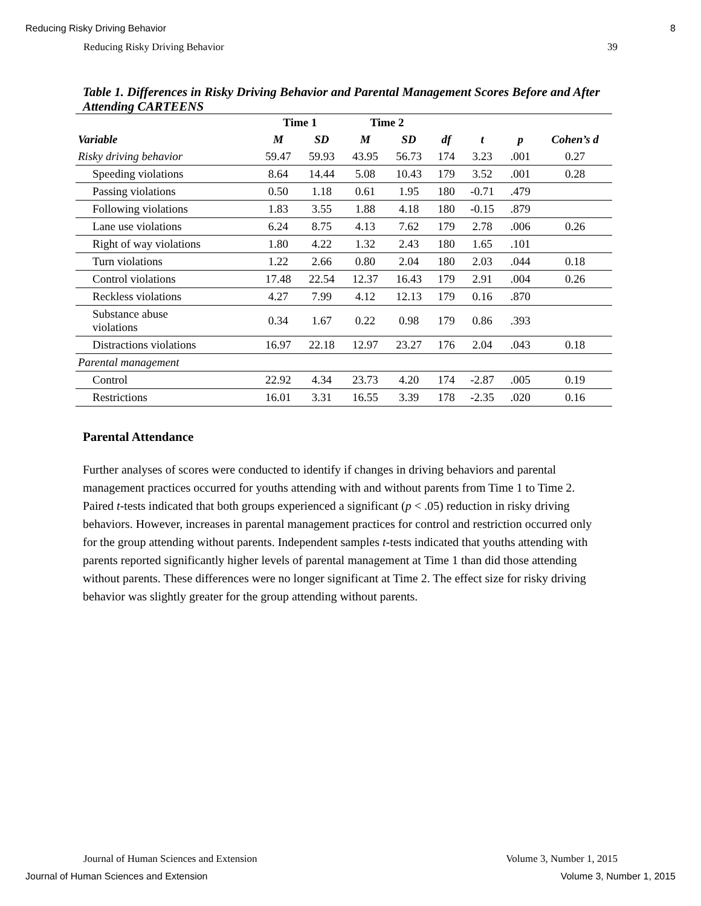Reducing Risky Driving Behavior 8
Reducing Risky Driving Behavior 39
Table 1. Differences in Risky Driving Behavior and Parental Management Scores Before and After Attending CARTEENS
| | Time 1 | | Time 2 | | | | | |
| --- | --- | --- | --- | --- | --- | --- | --- | --- |
| Variable | M | SD | M | SD | df | t | p | Cohen’s d |
| Risky driving behavior | 59.47 | 59.93 | 43.95 | 56.73 | 174 | 3.23 | .001 | 0.27 |
| Speeding violations | 8.64 | 14.44 | 5.08 | 10.43 | 179 | 3.52 | .001 | 0.28 |
| Passing violations | 0.50 | 1.18 | 0.61 | 1.95 | 180 | -0.71 | .479 | |
| Following violations | 1.83 | 3.55 | 1.88 | 4.18 | 180 | -0.15 | .879 | |
| Lane use violations | 6.24 | 8.75 | 4.13 | 7.62 | 179 | 2.78 | .006 | 0.26 |
| Right of way violations | 1.80 | 4.22 | 1.32 | 2.43 | 180 | 1.65 | .101 | |
| Turn violations | 1.22 | 2.66 | 0.80 | 2.04 | 180 | 2.03 | .044 | 0.18 |
| Control violations | 17.48 | 22.54 | 12.37 | 16.43 | 179 | 2.91 | .004 | 0.26 |
| Reckless violations | 4.27 | 7.99 | 4.12 | 12.13 | 179 | 0.16 | .870 | |
| Substance abuse violations | 0.34 | 1.67 | 0.22 | 0.98 | 179 | 0.86 | .393 | |
| Distractions violations | 16.97 | 22.18 | 12.97 | 23.27 | 176 | 2.04 | .043 | 0.18 |
| Parental management | | | | | | | | |
| Control | 22.92 | 4.34 | 23.73 | 4.20 | 174 | -2.87 | .005 | 0.19 |
| Restrictions | 16.01 | 3.31 | 16.55 | 3.39 | 178 | -2.35 | .020 | 0.16 |
Parental Attendance
Further analyses of scores were conducted to identify if changes in driving behaviors and parental management practices occurred for youths attending with and without parents from Time 1 to Time 2. Paired t-tests indicated that both groups experienced a significant (p < .05) reduction in risky driving behaviors. However, increases in parental management practices for control and restriction occurred only for the group attending without parents. Independent samples t-tests indicated that youths attending with parents reported significantly higher levels of parental management at Time 1 than did those attending without parents. These differences were no longer significant at Time 2. The effect size for risky driving behavior was slightly greater for the group attending without parents.
Journal of Human Sciences and Extension Volume 3, Number 1, 2015
Journal of Human Sciences and Extension Volume 3, Number 1, 2015